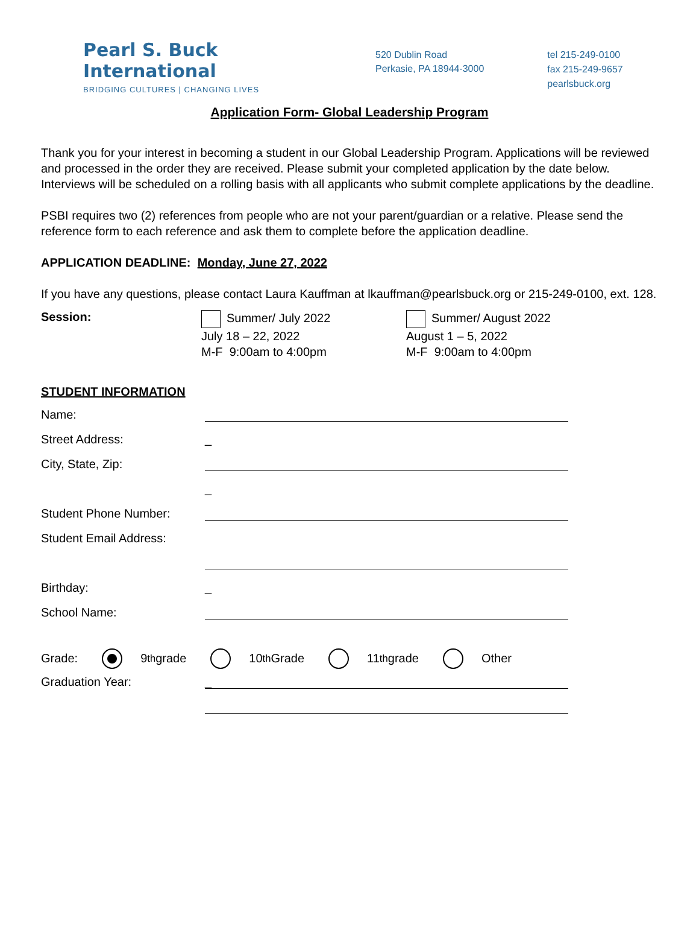Pearl S. Buck International
BRIDGING CULTURES | CHANGING LIVES
520 Dublin Road
Perkasie, PA 18944-3000
tel 215-249-0100
fax 215-249-9657
pearlsbuck.org
Application Form- Global Leadership Program
Thank you for your interest in becoming a student in our Global Leadership Program. Applications will be reviewed and processed in the order they are received. Please submit your completed application by the date below. Interviews will be scheduled on a rolling basis with all applicants who submit complete applications by the deadline.
PSBI requires two (2) references from people who are not your parent/guardian or a relative. Please send the reference form to each reference and ask them to complete before the application deadline.
APPLICATION DEADLINE: Monday, June 27, 2022
If you have any questions, please contact Laura Kauffman at lkauffman@pearlsbuck.org or 215-249-0100, ext. 128.
Session:
Summer/ July 2022
July 18 – 22, 2022
M-F 9:00am to 4:00pm
Summer/ August 2022
August 1 – 5, 2022
M-F 9:00am to 4:00pm
STUDENT INFORMATION
Name:
Street Address: _
City, State, Zip:
_
Student Phone Number:
Student Email Address:
Birthday: _
School Name:
Grade: 9<sup>th</sup> grade 10<sup>th</sup> Grade 11<sup>th</sup> grade Other
Graduation Year:
_